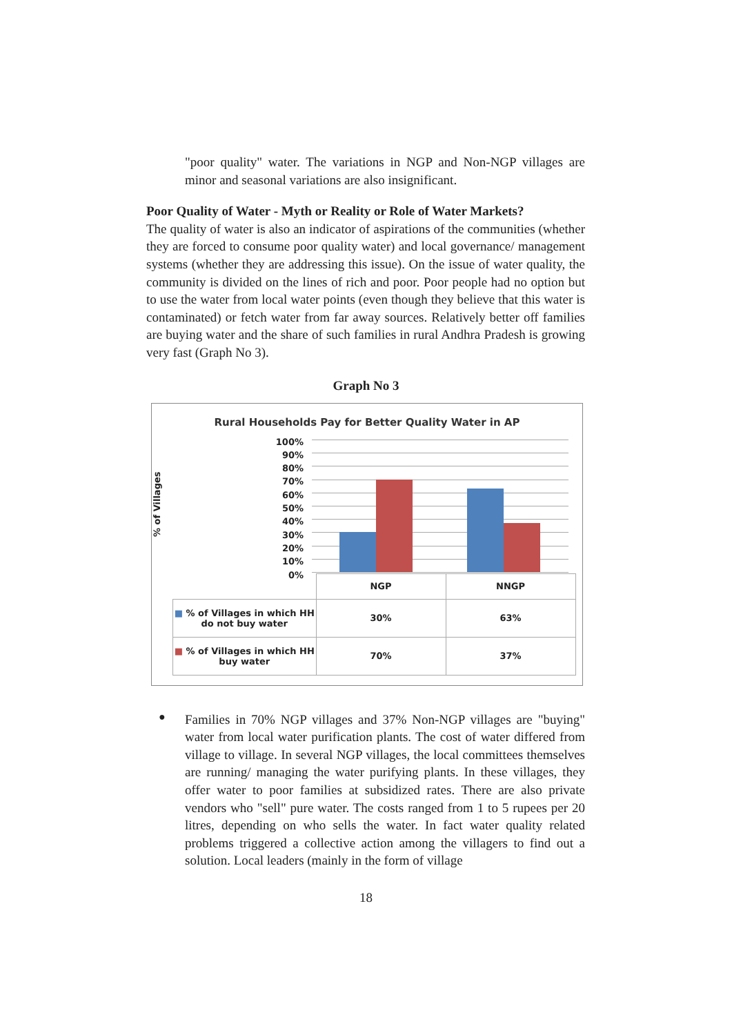"poor quality" water. The variations in NGP and Non-NGP villages are minor and seasonal variations are also insignificant.
Poor Quality of Water - Myth or Reality or Role of Water Markets?
The quality of water is also an indicator of aspirations of the communities (whether they are forced to consume poor quality water) and local governance/ management systems (whether they are addressing this issue). On the issue of water quality, the community is divided on the lines of rich and poor. Poor people had no option but to use the water from local water points (even though they believe that this water is contaminated) or fetch water from far away sources. Relatively better off families are buying water and the share of such families in rural Andhra Pradesh is growing very fast (Graph No 3).
Graph No 3
Rural Households Pay for Better Quality Water in AP
% of Villages
100%
90%
80%
70%
60%
50%
40%
30%
20%
10%
0%
| | NGP | NNGP |
| ■ % of Villages in which HH do not buy water | 30% | 63% |
| ■ % of Villages in which HH buy water | 70% | 37% |
●
Families in 70% NGP villages and 37% Non-NGP villages are "buying" water from local water purification plants. The cost of water differed from village to village. In several NGP villages, the local committees themselves are running/ managing the water purifying plants. In these villages, they offer water to poor families at subsidized rates. There are also private vendors who "sell" pure water. The costs ranged from 1 to 5 rupees per 20 litres, depending on who sells the water. In fact water quality related problems triggered a collective action among the villagers to find out a solution. Local leaders (mainly in the form of village
18